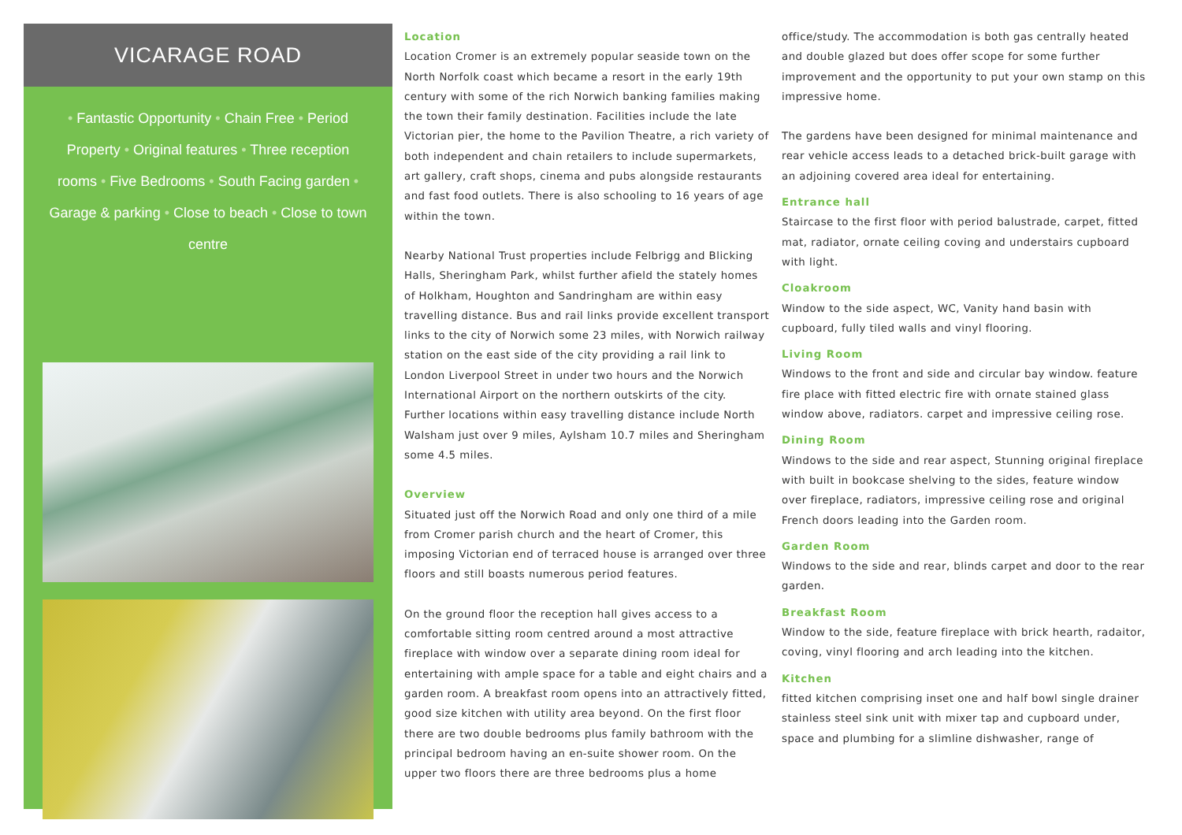VICARAGE ROAD
• Fantastic Opportunity • Chain Free • Period Property • Original features • Three reception rooms • Five Bedrooms • South Facing garden • Garage & parking • Close to beach • Close to town centre
Location
Location Cromer is an extremely popular seaside town on the North Norfolk coast which became a resort in the early 19th century with some of the rich Norwich banking families making the town their family destination. Facilities include the late Victorian pier, the home to the Pavilion Theatre, a rich variety of both independent and chain retailers to include supermarkets, art gallery, craft shops, cinema and pubs alongside restaurants and fast food outlets. There is also schooling to 16 years of age within the town.
Nearby National Trust properties include Felbrigg and Blicking Halls, Sheringham Park, whilst further afield the stately homes of Holkham, Houghton and Sandringham are within easy travelling distance. Bus and rail links provide excellent transport links to the city of Norwich some 23 miles, with Norwich railway station on the east side of the city providing a rail link to London Liverpool Street in under two hours and the Norwich International Airport on the northern outskirts of the city. Further locations within easy travelling distance include North Walsham just over 9 miles, Aylsham 10.7 miles and Sheringham some 4.5 miles.
Overview
Situated just off the Norwich Road and only one third of a mile from Cromer parish church and the heart of Cromer, this imposing Victorian end of terraced house is arranged over three floors and still boasts numerous period features.
On the ground floor the reception hall gives access to a comfortable sitting room centred around a most attractive fireplace with window over a separate dining room ideal for entertaining with ample space for a table and eight chairs and a garden room. A breakfast room opens into an attractively fitted, good size kitchen with utility area beyond. On the first floor there are two double bedrooms plus family bathroom with the principal bedroom having an en-suite shower room. On the upper two floors there are three bedrooms plus a home
office/study. The accommodation is both gas centrally heated and double glazed but does offer scope for some further improvement and the opportunity to put your own stamp on this impressive home.
The gardens have been designed for minimal maintenance and rear vehicle access leads to a detached brick-built garage with an adjoining covered area ideal for entertaining.
Entrance hall
Staircase to the first floor with period balustrade, carpet, fitted mat, radiator, ornate ceiling coving and understairs cupboard with light.
Cloakroom
Window to the side aspect, WC, Vanity hand basin with cupboard, fully tiled walls and vinyl flooring.
Living Room
Windows to the front and side and circular bay window. feature fire place with fitted electric fire with ornate stained glass window above, radiators. carpet and impressive ceiling rose.
Dining Room
Windows to the side and rear aspect, Stunning original fireplace with built in bookcase shelving to the sides, feature window over fireplace, radiators, impressive ceiling rose and original French doors leading into the Garden room.
Garden Room
Windows to the side and rear, blinds carpet and door to the rear garden.
Breakfast Room
Window to the side, feature fireplace with brick hearth, radaitor, coving, vinyl flooring and arch leading into the kitchen.
Kitchen
fitted kitchen comprising inset one and half bowl single drainer stainless steel sink unit with mixer tap and cupboard under, space and plumbing for a slimline dishwasher, range of